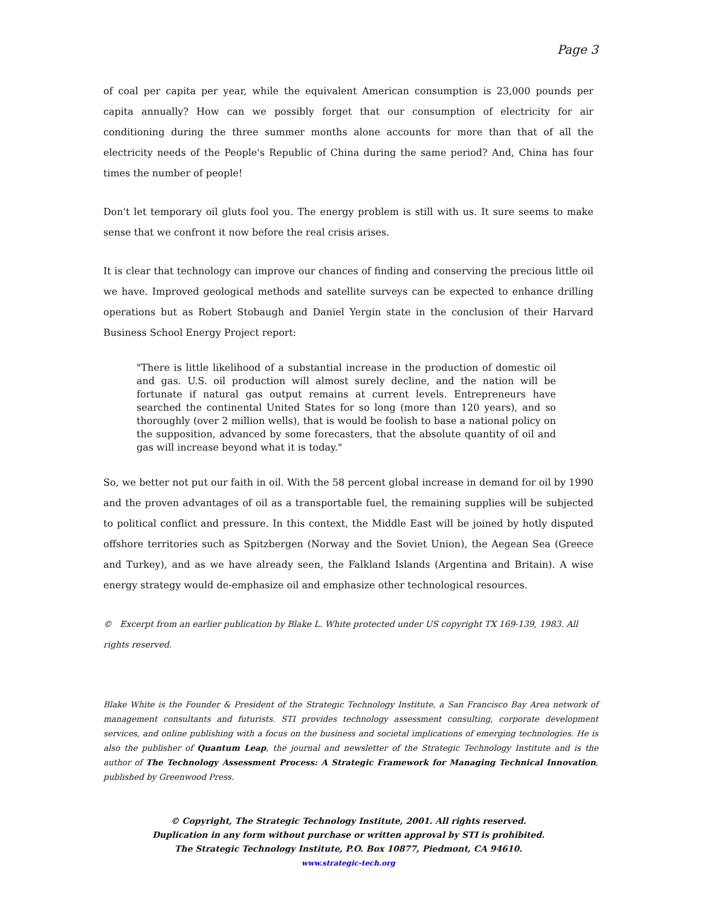Page 3
of coal per capita per year, while the equivalent American consumption is 23,000 pounds per capita annually? How can we possibly forget that our consumption of electricity for air conditioning during the three summer months alone accounts for more than that of all the electricity needs of the People's Republic of China during the same period? And, China has four times the number of people!
Don't let temporary oil gluts fool you. The energy problem is still with us. It sure seems to make sense that we confront it now before the real crisis arises.
It is clear that technology can improve our chances of finding and conserving the precious little oil we have. Improved geological methods and satellite surveys can be expected to enhance drilling operations but as Robert Stobaugh and Daniel Yergin state in the conclusion of their Harvard Business School Energy Project report:
"There is little likelihood of a substantial increase in the production of domestic oil and gas. U.S. oil production will almost surely decline, and the nation will be fortunate if natural gas output remains at current levels. Entrepreneurs have searched the continental United States for so long (more than 120 years), and so thoroughly (over 2 million wells), that is would be foolish to base a national policy on the supposition, advanced by some forecasters, that the absolute quantity of oil and gas will increase beyond what it is today."
So, we better not put our faith in oil. With the 58 percent global increase in demand for oil by 1990 and the proven advantages of oil as a transportable fuel, the remaining supplies will be subjected to political conflict and pressure. In this context, the Middle East will be joined by hotly disputed offshore territories such as Spitzbergen (Norway and the Soviet Union), the Aegean Sea (Greece and Turkey), and as we have already seen, the Falkland Islands (Argentina and Britain). A wise energy strategy would de-emphasize oil and emphasize other technological resources.
© Excerpt from an earlier publication by Blake L. White protected under US copyright TX 169-139, 1983. All rights reserved.
Blake White is the Founder & President of the Strategic Technology Institute, a San Francisco Bay Area network of management consultants and futurists. STI provides technology assessment consulting, corporate development services, and online publishing with a focus on the business and societal implications of emerging technologies. He is also the publisher of Quantum Leap, the journal and newsletter of the Strategic Technology Institute and is the author of The Technology Assessment Process: A Strategic Framework for Managing Technical Innovation, published by Greenwood Press.
© Copyright, The Strategic Technology Institute, 2001. All rights reserved.
Duplication in any form without purchase or written approval by STI is prohibited.
The Strategic Technology Institute, P.O. Box 10877, Piedmont, CA 94610.
www.strategic-tech.org